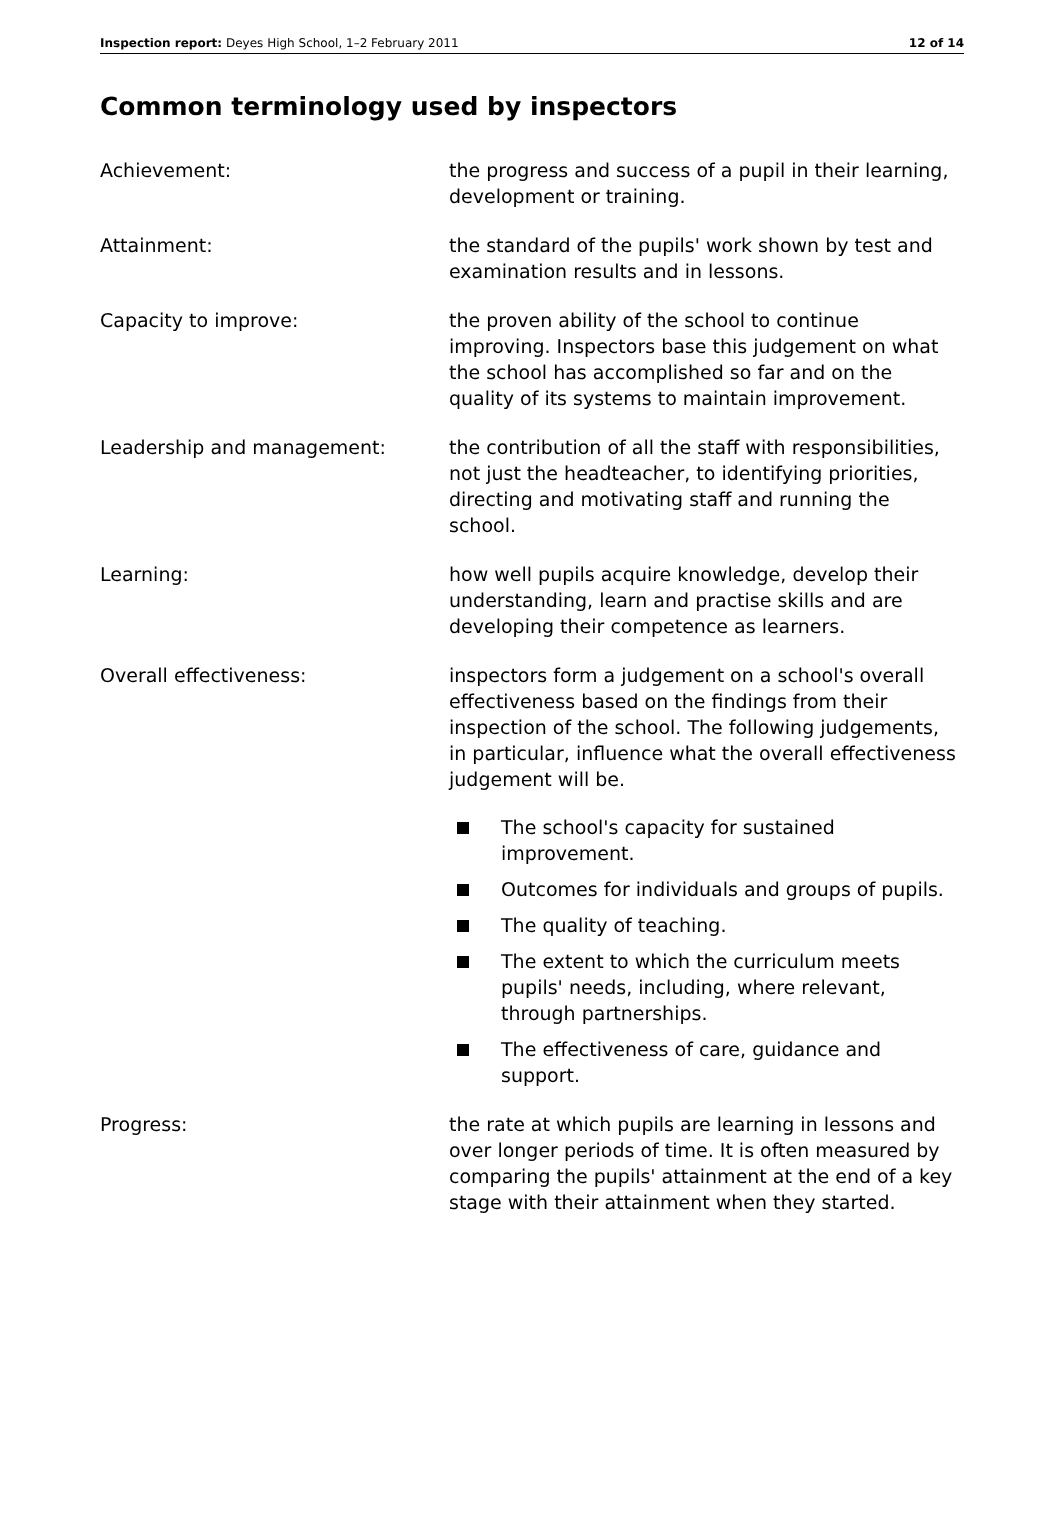Inspection report: Deyes High School, 1–2 February 2011
12 of 14
Common terminology used by inspectors
Achievement: the progress and success of a pupil in their learning, development or training.
Attainment: the standard of the pupils' work shown by test and examination results and in lessons.
Capacity to improve: the proven ability of the school to continue improving. Inspectors base this judgement on what the school has accomplished so far and on the quality of its systems to maintain improvement.
Leadership and management: the contribution of all the staff with responsibilities, not just the headteacher, to identifying priorities, directing and motivating staff and running the school.
Learning: how well pupils acquire knowledge, develop their understanding, learn and practise skills and are developing their competence as learners.
Overall effectiveness: inspectors form a judgement on a school's overall effectiveness based on the findings from their inspection of the school. The following judgements, in particular, influence what the overall effectiveness judgement will be.
The school's capacity for sustained improvement.
Outcomes for individuals and groups of pupils.
The quality of teaching.
The extent to which the curriculum meets pupils' needs, including, where relevant, through partnerships.
The effectiveness of care, guidance and support.
Progress: the rate at which pupils are learning in lessons and over longer periods of time. It is often measured by comparing the pupils' attainment at the end of a key stage with their attainment when they started.